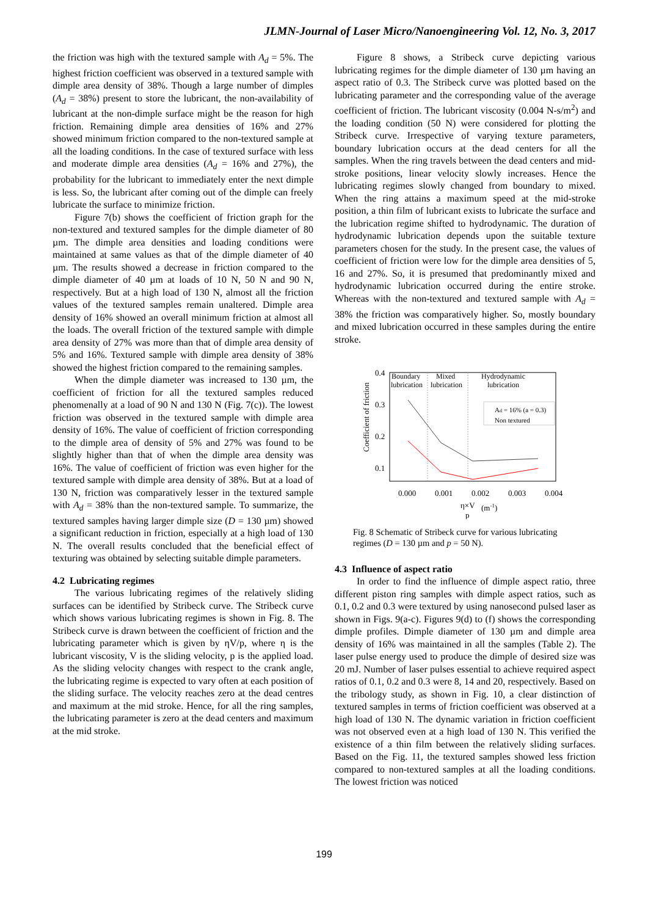JLMN-Journal of Laser Micro/Nanoengineering Vol. 12, No. 3, 2017
the friction was high with the textured sample with A<sub>d</sub> = 5%. The highest friction coefficient was observed in a textured sample with dimple area density of 38%. Though a large number of dimples (A<sub>d</sub> = 38%) present to store the lubricant, the non-availability of lubricant at the non-dimple surface might be the reason for high friction. Remaining dimple area densities of 16% and 27% showed minimum friction compared to the non-textured sample at all the loading conditions. In the case of textured surface with less and moderate dimple area densities (A<sub>d</sub> = 16% and 27%), the probability for the lubricant to immediately enter the next dimple is less. So, the lubricant after coming out of the dimple can freely lubricate the surface to minimize friction.
Figure 7(b) shows the coefficient of friction graph for the non-textured and textured samples for the dimple diameter of 80 µm. The dimple area densities and loading conditions were maintained at same values as that of the dimple diameter of 40 µm. The results showed a decrease in friction compared to the dimple diameter of 40 µm at loads of 10 N, 50 N and 90 N, respectively. But at a high load of 130 N, almost all the friction values of the textured samples remain unaltered. Dimple area density of 16% showed an overall minimum friction at almost all the loads. The overall friction of the textured sample with dimple area density of 27% was more than that of dimple area density of 5% and 16%. Textured sample with dimple area density of 38% showed the highest friction compared to the remaining samples.
When the dimple diameter was increased to 130 µm, the coefficient of friction for all the textured samples reduced phenomenally at a load of 90 N and 130 N (Fig. 7(c)). The lowest friction was observed in the textured sample with dimple area density of 16%. The value of coefficient of friction corresponding to the dimple area of density of 5% and 27% was found to be slightly higher than that of when the dimple area density was 16%. The value of coefficient of friction was even higher for the textured sample with dimple area density of 38%. But at a load of 130 N, friction was comparatively lesser in the textured sample with A<sub>d</sub> = 38% than the non-textured sample. To summarize, the textured samples having larger dimple size (D = 130 µm) showed a significant reduction in friction, especially at a high load of 130 N. The overall results concluded that the beneficial effect of texturing was obtained by selecting suitable dimple parameters.
4.2 Lubricating regimes
The various lubricating regimes of the relatively sliding surfaces can be identified by Stribeck curve. The Stribeck curve which shows various lubricating regimes is shown in Fig. 8. The Stribeck curve is drawn between the coefficient of friction and the lubricating parameter which is given by ηV/p, where η is the lubricant viscosity, V is the sliding velocity, p is the applied load. As the sliding velocity changes with respect to the crank angle, the lubricating regime is expected to vary often at each position of the sliding surface. The velocity reaches zero at the dead centres and maximum at the mid stroke. Hence, for all the ring samples, the lubricating parameter is zero at the dead centers and maximum at the mid stroke.
Figure 8 shows, a Stribeck curve depicting various lubricating regimes for the dimple diameter of 130 µm having an aspect ratio of 0.3. The Stribeck curve was plotted based on the lubricating parameter and the corresponding value of the average coefficient of friction. The lubricant viscosity (0.004 N-s/m<sup>2</sup>) and the loading condition (50 N) were considered for plotting the Stribeck curve. Irrespective of varying texture parameters, boundary lubrication occurs at the dead centers for all the samples. When the ring travels between the dead centers and mid-stroke positions, linear velocity slowly increases. Hence the lubricating regimes slowly changed from boundary to mixed. When the ring attains a maximum speed at the mid-stroke position, a thin film of lubricant exists to lubricate the surface and the lubrication regime shifted to hydrodynamic. The duration of hydrodynamic lubrication depends upon the suitable texture parameters chosen for the study. In the present case, the values of coefficient of friction were low for the dimple area densities of 5, 16 and 27%. So, it is presumed that predominantly mixed and hydrodynamic lubrication occurred during the entire stroke. Whereas with the non-textured and textured sample with A<sub>d</sub> = 38% the friction was comparatively higher. So, mostly boundary and mixed lubrication occurred in these samples during the entire stroke.
Boundary
lubrication
Mixed
lubrication
Hydrodynamic
lubrication
0.4
0.3
0.2
0.1
Coefficient of friction
Ad = 16% (a = 0.3)
Non textured
0.000
0.001
0.002
0.003
0.004
η×V
(m-1)
p
Fig. 8 Schematic of Stribeck curve for various lubricating regimes (D = 130 µm and p = 50 N).
4.3 Influence of aspect ratio
In order to find the influence of dimple aspect ratio, three different piston ring samples with dimple aspect ratios, such as 0.1, 0.2 and 0.3 were textured by using nanosecond pulsed laser as shown in Figs. 9(a-c). Figures 9(d) to (f) shows the corresponding dimple profiles. Dimple diameter of 130 µm and dimple area density of 16% was maintained in all the samples (Table 2). The laser pulse energy used to produce the dimple of desired size was 20 mJ. Number of laser pulses essential to achieve required aspect ratios of 0.1, 0.2 and 0.3 were 8, 14 and 20, respectively. Based on the tribology study, as shown in Fig. 10, a clear distinction of textured samples in terms of friction coefficient was observed at a high load of 130 N. The dynamic variation in friction coefficient was not observed even at a high load of 130 N. This verified the existence of a thin film between the relatively sliding surfaces. Based on the Fig. 11, the textured samples showed less friction compared to non-textured samples at all the loading conditions. The lowest friction was noticed
199